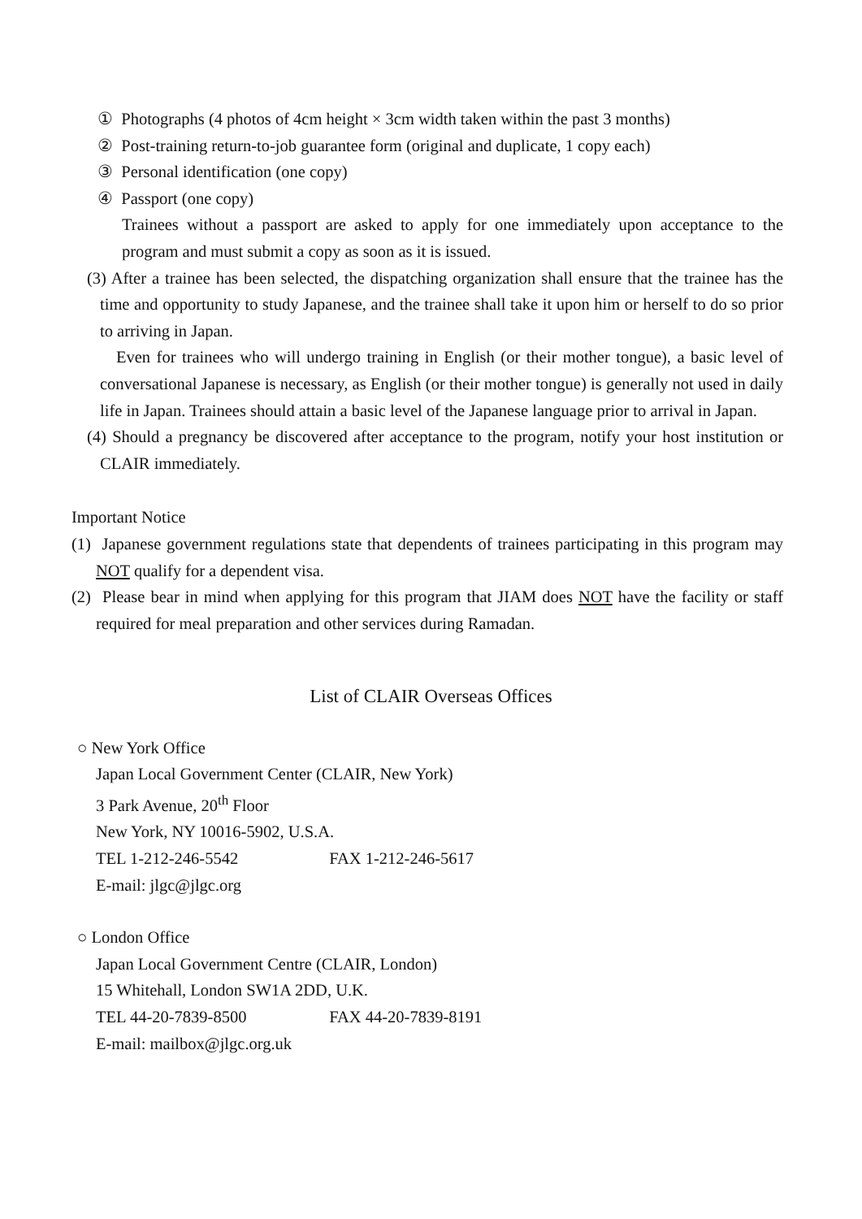① Photographs (4 photos of 4cm height × 3cm width taken within the past 3 months)
② Post-training return-to-job guarantee form (original and duplicate, 1 copy each)
③ Personal identification (one copy)
④ Passport (one copy)
Trainees without a passport are asked to apply for one immediately upon acceptance to the program and must submit a copy as soon as it is issued.
(3) After a trainee has been selected, the dispatching organization shall ensure that the trainee has the time and opportunity to study Japanese, and the trainee shall take it upon him or herself to do so prior to arriving in Japan.
Even for trainees who will undergo training in English (or their mother tongue), a basic level of conversational Japanese is necessary, as English (or their mother tongue) is generally not used in daily life in Japan. Trainees should attain a basic level of the Japanese language prior to arrival in Japan.
(4) Should a pregnancy be discovered after acceptance to the program, notify your host institution or CLAIR immediately.
Important Notice
(1) Japanese government regulations state that dependents of trainees participating in this program may NOT qualify for a dependent visa.
(2) Please bear in mind when applying for this program that JIAM does NOT have the facility or staff required for meal preparation and other services during Ramadan.
List of CLAIR Overseas Offices
○ New York Office
Japan Local Government Center (CLAIR, New York)
3 Park Avenue, 20<sup>th</sup> Floor
New York, NY 10016-5902, U.S.A.
TEL 1-212-246-5542 FAX 1-212-246-5617
E-mail: jlgc@jlgc.org
○ London Office
Japan Local Government Centre (CLAIR, London)
15 Whitehall, London SW1A 2DD, U.K.
TEL 44-20-7839-8500 FAX 44-20-7839-8191
E-mail: mailbox@jlgc.org.uk